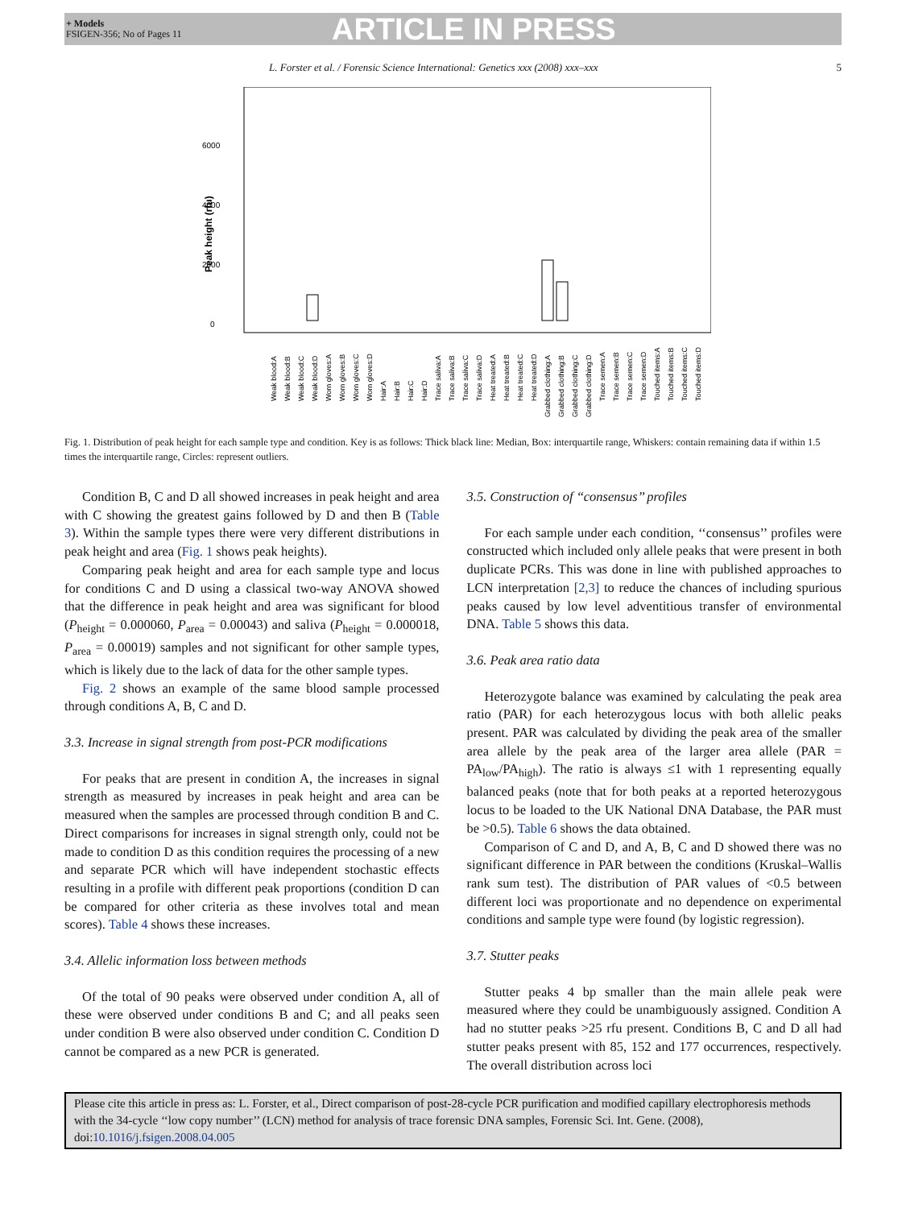+ Models
FSIGEN-356; No of Pages 11
ARTICLE IN PRESS
L. Forster et al. / Forensic Science International: Genetics xxx (2008) xxx–xxx 5
Peak height (rfu)
0
2000
4000
6000
Weak blood:A
Weak blood:B
Weak blood:C
Weak blood:D
Worn gloves:A
Worn gloves:B
Worn gloves:C
Worn gloves:D
Hair:A
Hair:B
Hair:C
Hair:D
Trace saliva:A
Trace saliva:B
Trace saliva:C
Trace saliva:D
Heat treated:A
Heat treated:B
Heat treated:C
Heat treated:D
Grabbed clothing:A
Grabbed clothing:B
Grabbed clothing:C
Grabbed clothing:D
Trace semen:A
Trace semen:B
Trace semen:C
Trace semen:D
Touched items:A
Touched items:B
Touched items:C
Touched items:D
Fig. 1. Distribution of peak height for each sample type and condition. Key is as follows: Thick black line: Median, Box: interquartile range, Whiskers: contain remaining data if within 1.5 times the interquartile range, Circles: represent outliers.
Condition B, C and D all showed increases in peak height and area with C showing the greatest gains followed by D and then B (Table 3). Within the sample types there were very different distributions in peak height and area (Fig. 1 shows peak heights).
Comparing peak height and area for each sample type and locus for conditions C and D using a classical two-way ANOVA showed that the difference in peak height and area was significant for blood (P<sub>height</sub> = 0.000060, P<sub>area</sub> = 0.00043) and saliva (P<sub>height</sub> = 0.000018, P<sub>area</sub> = 0.00019) samples and not significant for other sample types, which is likely due to the lack of data for the other sample types.
Fig. 2 shows an example of the same blood sample processed through conditions A, B, C and D.
3.3. Increase in signal strength from post-PCR modifications
For peaks that are present in condition A, the increases in signal strength as measured by increases in peak height and area can be measured when the samples are processed through condition B and C. Direct comparisons for increases in signal strength only, could not be made to condition D as this condition requires the processing of a new and separate PCR which will have independent stochastic effects resulting in a profile with different peak proportions (condition D can be compared for other criteria as these involves total and mean scores). Table 4 shows these increases.
3.4. Allelic information loss between methods
Of the total of 90 peaks were observed under condition A, all of these were observed under conditions B and C; and all peaks seen under condition B were also observed under condition C. Condition D cannot be compared as a new PCR is generated.
3.5. Construction of ‘‘consensus’’ profiles
For each sample under each condition, ‘‘consensus’’ profiles were constructed which included only allele peaks that were present in both duplicate PCRs. This was done in line with published approaches to LCN interpretation [2,3] to reduce the chances of including spurious peaks caused by low level adventitious transfer of environmental DNA. Table 5 shows this data.
3.6. Peak area ratio data
Heterozygote balance was examined by calculating the peak area ratio (PAR) for each heterozygous locus with both allelic peaks present. PAR was calculated by dividing the peak area of the smaller area allele by the peak area of the larger area allele (PAR = PA<sub>low</sub>/PA<sub>high</sub>). The ratio is always ≤1 with 1 representing equally balanced peaks (note that for both peaks at a reported heterozygous locus to be loaded to the UK National DNA Database, the PAR must be >0.5). Table 6 shows the data obtained.
Comparison of C and D, and A, B, C and D showed there was no significant difference in PAR between the conditions (Kruskal–Wallis rank sum test). The distribution of PAR values of <0.5 between different loci was proportionate and no dependence on experimental conditions and sample type were found (by logistic regression).
3.7. Stutter peaks
Stutter peaks 4 bp smaller than the main allele peak were measured where they could be unambiguously assigned. Condition A had no stutter peaks >25 rfu present. Conditions B, C and D all had stutter peaks present with 85, 152 and 177 occurrences, respectively. The overall distribution across loci
Please cite this article in press as: L. Forster, et al., Direct comparison of post-28-cycle PCR purification and modified capillary electrophoresis methods with the 34-cycle ‘‘low copy number’’ (LCN) method for analysis of trace forensic DNA samples, Forensic Sci. Int. Gene. (2008), doi:10.1016/j.fsigen.2008.04.005